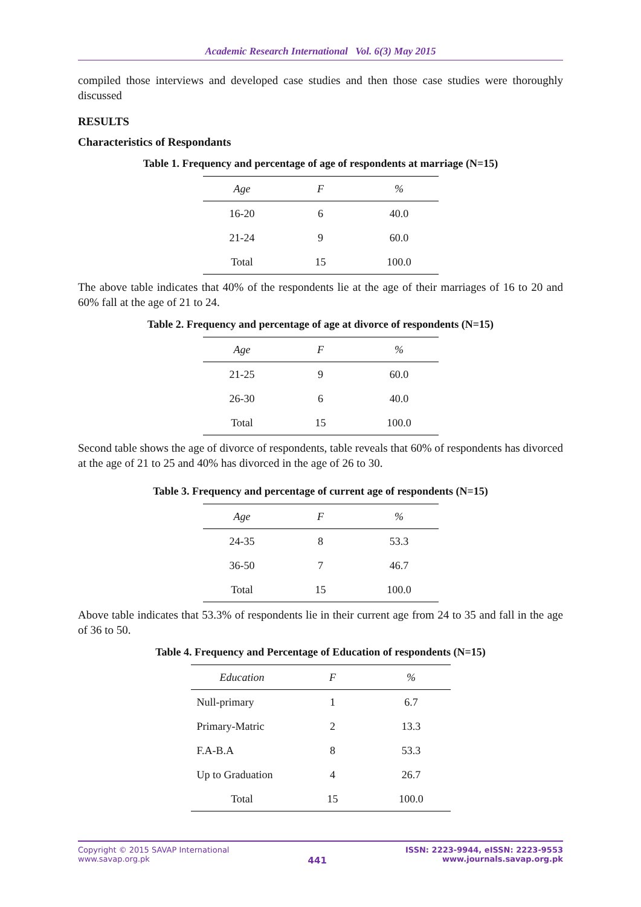Academic Research International Vol. 6(3) May 2015
compiled those interviews and developed case studies and then those case studies were thoroughly discussed
RESULTS
Characteristics of Respondants
Table 1. Frequency and percentage of age of respondents at marriage (N=15)
| Age | F | % |
| --- | --- | --- |
| 16-20 | 6 | 40.0 |
| 21-24 | 9 | 60.0 |
| Total | 15 | 100.0 |
The above table indicates that 40% of the respondents lie at the age of their marriages of 16 to 20 and 60% fall at the age of 21 to 24.
Table 2. Frequency and percentage of age at divorce of respondents (N=15)
| Age | F | % |
| --- | --- | --- |
| 21-25 | 9 | 60.0 |
| 26-30 | 6 | 40.0 |
| Total | 15 | 100.0 |
Second table shows the age of divorce of respondents, table reveals that 60% of respondents has divorced at the age of 21 to 25 and 40% has divorced in the age of 26 to 30.
Table 3. Frequency and percentage of current age of respondents (N=15)
| Age | F | % |
| --- | --- | --- |
| 24-35 | 8 | 53.3 |
| 36-50 | 7 | 46.7 |
| Total | 15 | 100.0 |
Above table indicates that 53.3% of respondents lie in their current age from 24 to 35 and fall in the age of 36 to 50.
Table 4. Frequency and Percentage of Education of respondents (N=15)
| Education | F | % |
| --- | --- | --- |
| Null-primary | 1 | 6.7 |
| Primary-Matric | 2 | 13.3 |
| F.A-B.A | 8 | 53.3 |
| Up to Graduation | 4 | 26.7 |
| Total | 15 | 100.0 |
Copyright © 2015 SAVAP International
www.savap.org.pk
441
ISSN: 2223-9944, eISSN: 2223-9553
www.journals.savap.org.pk